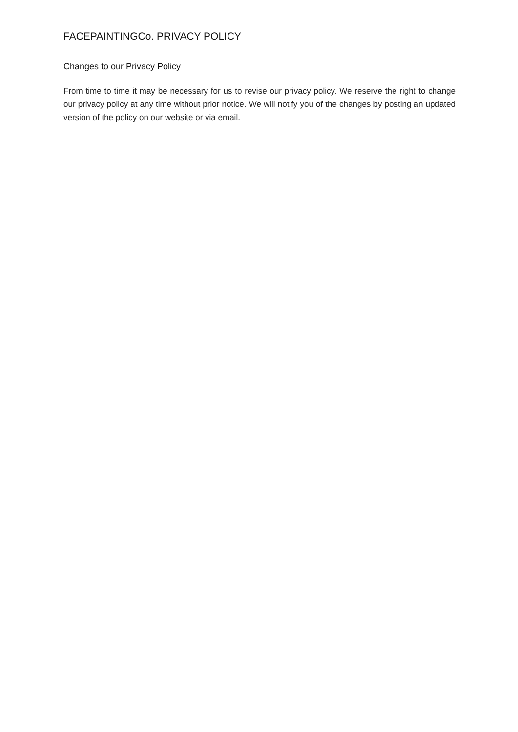FACEPAINTINGCo. PRIVACY POLICY
Changes to our Privacy Policy
From time to time it may be necessary for us to revise our privacy policy. We reserve the right to change our privacy policy at any time without prior notice. We will notify you of the changes by posting an updated version of the policy on our website or via email.